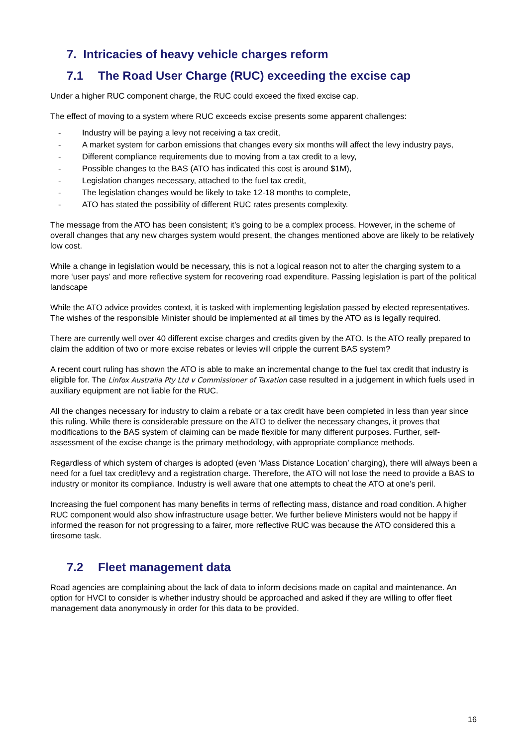7. Intricacies of heavy vehicle charges reform
7.1 The Road User Charge (RUC) exceeding the excise cap
Under a higher RUC component charge, the RUC could exceed the fixed excise cap.
The effect of moving to a system where RUC exceeds excise presents some apparent challenges:
- Industry will be paying a levy not receiving a tax credit,
- A market system for carbon emissions that changes every six months will affect the levy industry pays,
- Different compliance requirements due to moving from a tax credit to a levy,
- Possible changes to the BAS (ATO has indicated this cost is around $1M),
- Legislation changes necessary, attached to the fuel tax credit,
- The legislation changes would be likely to take 12-18 months to complete,
- ATO has stated the possibility of different RUC rates presents complexity.
The message from the ATO has been consistent; it’s going to be a complex process. However, in the scheme of overall changes that any new charges system would present, the changes mentioned above are likely to be relatively low cost.
While a change in legislation would be necessary, this is not a logical reason not to alter the charging system to a more ‘user pays’ and more reflective system for recovering road expenditure. Passing legislation is part of the political landscape
While the ATO advice provides context, it is tasked with implementing legislation passed by elected representatives. The wishes of the responsible Minister should be implemented at all times by the ATO as is legally required.
There are currently well over 40 different excise charges and credits given by the ATO. Is the ATO really prepared to claim the addition of two or more excise rebates or levies will cripple the current BAS system?
A recent court ruling has shown the ATO is able to make an incremental change to the fuel tax credit that industry is eligible for. The Linfox Australia Pty Ltd v Commissioner of Taxation case resulted in a judgement in which fuels used in auxiliary equipment are not liable for the RUC.
All the changes necessary for industry to claim a rebate or a tax credit have been completed in less than year since this ruling. While there is considerable pressure on the ATO to deliver the necessary changes, it proves that modifications to the BAS system of claiming can be made flexible for many different purposes. Further, self-assessment of the excise change is the primary methodology, with appropriate compliance methods.
Regardless of which system of charges is adopted (even ‘Mass Distance Location’ charging), there will always been a need for a fuel tax credit/levy and a registration charge. Therefore, the ATO will not lose the need to provide a BAS to industry or monitor its compliance. Industry is well aware that one attempts to cheat the ATO at one’s peril.
Increasing the fuel component has many benefits in terms of reflecting mass, distance and road condition. A higher RUC component would also show infrastructure usage better. We further believe Ministers would not be happy if informed the reason for not progressing to a fairer, more reflective RUC was because the ATO considered this a tiresome task.
7.2 Fleet management data
Road agencies are complaining about the lack of data to inform decisions made on capital and maintenance. An option for HVCI to consider is whether industry should be approached and asked if they are willing to offer fleet management data anonymously in order for this data to be provided.
16